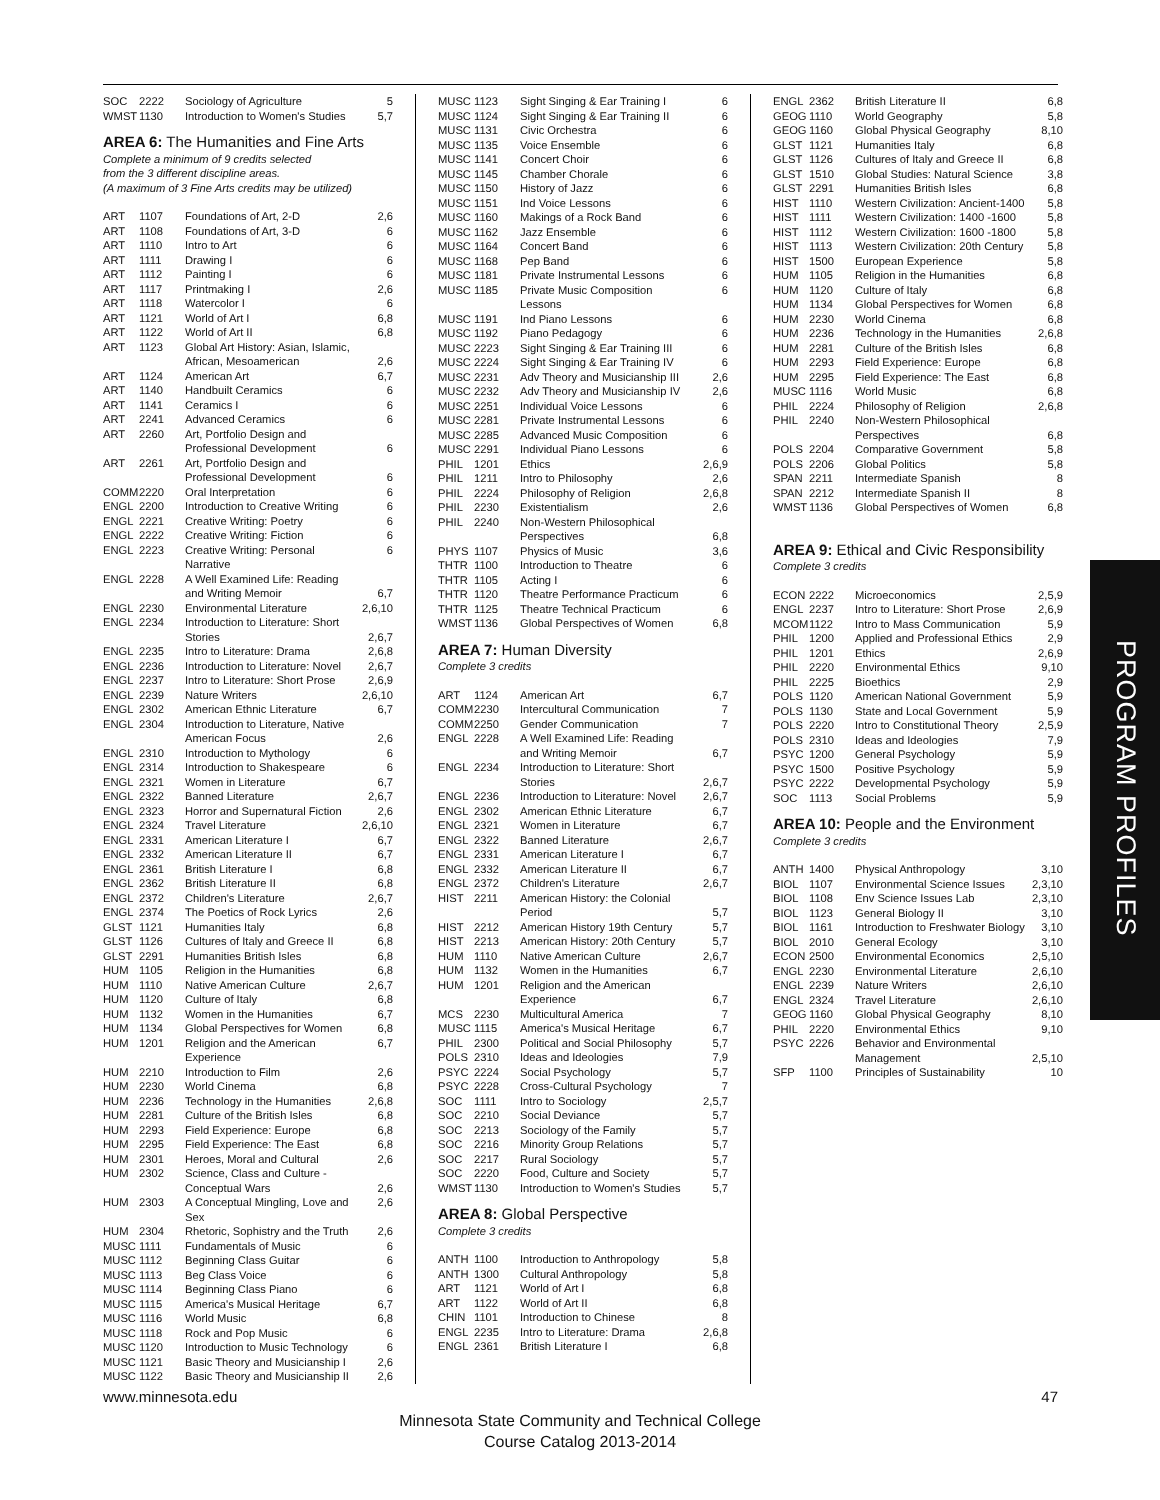| SOC | 2222 | Sociology of Agriculture | 5 |
| WMST | 1130 | Introduction to Women's Studies | 5,7 |
AREA 6: The Humanities and Fine Arts
Complete a minimum of 9 credits selected
from the 3 different discipline areas.
(A maximum of 3 Fine Arts credits may be utilized)
| ART | 1107 | Foundations of Art, 2-D | 2,6 |
| ART | 1108 | Foundations of Art, 3-D | 6 |
| ART | 1110 | Intro to Art | 6 |
| ART | 1111 | Drawing I | 6 |
| ART | 1112 | Painting I | 6 |
| ART | 1117 | Printmaking I | 2,6 |
| ART | 1118 | Watercolor I | 6 |
| ART | 1121 | World of Art I | 6,8 |
| ART | 1122 | World of Art II | 6,8 |
| ART | 1123 | Global Art History: Asian, Islamic, African, Mesoamerican | 2,6 |
| ART | 1124 | American Art | 6,7 |
| ART | 1140 | Handbuilt Ceramics | 6 |
| ART | 1141 | Ceramics I | 6 |
| ART | 2241 | Advanced Ceramics | 6 |
| ART | 2260 | Art, Portfolio Design and Professional Development | 6 |
| ART | 2261 | Art, Portfolio Design and Professional Development | 6 |
| COMM | 2220 | Oral Interpretation | 6 |
| ENGL | 2200 | Introduction to Creative Writing | 6 |
| ENGL | 2221 | Creative Writing: Poetry | 6 |
| ENGL | 2222 | Creative Writing: Fiction | 6 |
| ENGL | 2223 | Creative Writing: Personal Narrative | 6 |
| ENGL | 2228 | A Well Examined Life: Reading and Writing Memoir | 6,7 |
| ENGL | 2230 | Environmental Literature | 2,6,10 |
| ENGL | 2234 | Introduction to Literature: Short Stories | 2,6,7 |
| ENGL | 2235 | Intro to Literature: Drama | 2,6,8 |
| ENGL | 2236 | Introduction to Literature: Novel | 2,6,7 |
| ENGL | 2237 | Intro to Literature: Short Prose | 2,6,9 |
| ENGL | 2239 | Nature Writers | 2,6,10 |
| ENGL | 2302 | American Ethnic Literature | 6,7 |
| ENGL | 2304 | Introduction to Literature, Native American Focus | 2,6 |
| ENGL | 2310 | Introduction to Mythology | 6 |
| ENGL | 2314 | Introduction to Shakespeare | 6 |
| ENGL | 2321 | Women in Literature | 6,7 |
| ENGL | 2322 | Banned Literature | 2,6,7 |
| ENGL | 2323 | Horror and Supernatural Fiction | 2,6 |
| ENGL | 2324 | Travel Literature | 2,6,10 |
| ENGL | 2331 | American Literature I | 6,7 |
| ENGL | 2332 | American Literature II | 6,7 |
| ENGL | 2361 | British Literature I | 6,8 |
| ENGL | 2362 | British Literature II | 6,8 |
| ENGL | 2372 | Children's Literature | 2,6,7 |
| ENGL | 2374 | The Poetics of Rock Lyrics | 2,6 |
| GLST | 1121 | Humanities Italy | 6,8 |
| GLST | 1126 | Cultures of Italy and Greece II | 6,8 |
| GLST | 2291 | Humanities British Isles | 6,8 |
| HUM | 1105 | Religion in the Humanities | 6,8 |
| HUM | 1110 | Native American Culture | 2,6,7 |
| HUM | 1120 | Culture of Italy | 6,8 |
| HUM | 1132 | Women in the Humanities | 6,7 |
| HUM | 1134 | Global Perspectives for Women | 6,8 |
| HUM | 1201 | Religion and the American Experience | 6,7 |
| HUM | 2210 | Introduction to Film | 2,6 |
| HUM | 2230 | World Cinema | 6,8 |
| HUM | 2236 | Technology in the Humanities | 2,6,8 |
| HUM | 2281 | Culture of the British Isles | 6,8 |
| HUM | 2293 | Field Experience: Europe | 6,8 |
| HUM | 2295 | Field Experience: The East | 6,8 |
| HUM | 2301 | Heroes, Moral and Cultural | 2,6 |
| HUM | 2302 | Science, Class and Culture - Conceptual Wars | 2,6 |
| HUM | 2303 | A Conceptual Mingling, Love and Sex | 2,6 |
| HUM | 2304 | Rhetoric, Sophistry and the Truth | 2,6 |
| MUSC | 1111 | Fundamentals of Music | 6 |
| MUSC | 1112 | Beginning Class Guitar | 6 |
| MUSC | 1113 | Beg Class Voice | 6 |
| MUSC | 1114 | Beginning Class Piano | 6 |
| MUSC | 1115 | America's Musical Heritage | 6,7 |
| MUSC | 1116 | World Music | 6,8 |
| MUSC | 1118 | Rock and Pop Music | 6 |
| MUSC | 1120 | Introduction to Music Technology | 6 |
| MUSC | 1121 | Basic Theory and Musicianship I | 2,6 |
| MUSC | 1122 | Basic Theory and Musicianship II | 2,6 |
| MUSC | 1123 | Sight Singing & Ear Training I | 6 |
| MUSC | 1124 | Sight Singing & Ear Training II | 6 |
| MUSC | 1131 | Civic Orchestra | 6 |
| MUSC | 1135 | Voice Ensemble | 6 |
| MUSC | 1141 | Concert Choir | 6 |
| MUSC | 1145 | Chamber Chorale | 6 |
| MUSC | 1150 | History of Jazz | 6 |
| MUSC | 1151 | Ind Voice Lessons | 6 |
| MUSC | 1160 | Makings of a Rock Band | 6 |
| MUSC | 1162 | Jazz Ensemble | 6 |
| MUSC | 1164 | Concert Band | 6 |
| MUSC | 1168 | Pep Band | 6 |
| MUSC | 1181 | Private Instrumental Lessons | 6 |
| MUSC | 1185 | Private Music Composition Lessons | 6 |
| MUSC | 1191 | Ind Piano Lessons | 6 |
| MUSC | 1192 | Piano Pedagogy | 6 |
| MUSC | 2223 | Sight Singing & Ear Training III | 6 |
| MUSC | 2224 | Sight Singing & Ear Training IV | 6 |
| MUSC | 2231 | Adv Theory and Musicianship III | 2,6 |
| MUSC | 2232 | Adv Theory and Musicianship IV | 2,6 |
| MUSC | 2251 | Individual Voice Lessons | 6 |
| MUSC | 2281 | Private Instrumental Lessons | 6 |
| MUSC | 2285 | Advanced Music Composition | 6 |
| MUSC | 2291 | Individual Piano Lessons | 6 |
| PHIL | 1201 | Ethics | 2,6,9 |
| PHIL | 1211 | Intro to Philosophy | 2,6 |
| PHIL | 2224 | Philosophy of Religion | 2,6,8 |
| PHIL | 2230 | Existentialism | 2,6 |
| PHIL | 2240 | Non-Western Philosophical Perspectives | 6,8 |
| PHYS | 1107 | Physics of Music | 3,6 |
| THTR | 1100 | Introduction to Theatre | 6 |
| THTR | 1105 | Acting I | 6 |
| THTR | 1120 | Theatre Performance Practicum | 6 |
| THTR | 1125 | Theatre Technical Practicum | 6 |
| WMST | 1136 | Global Perspectives of Women | 6,8 |
AREA 7: Human Diversity
Complete 3 credits
| ART | 1124 | American Art | 6,7 |
| COMM | 2230 | Intercultural Communication | 7 |
| COMM | 2250 | Gender Communication | 7 |
| ENGL | 2228 | A Well Examined Life: Reading and Writing Memoir | 6,7 |
| ENGL | 2234 | Introduction to Literature: Short Stories | 2,6,7 |
| ENGL | 2236 | Introduction to Literature: Novel | 2,6,7 |
| ENGL | 2302 | American Ethnic Literature | 6,7 |
| ENGL | 2321 | Women in Literature | 6,7 |
| ENGL | 2322 | Banned Literature | 2,6,7 |
| ENGL | 2331 | American Literature I | 6,7 |
| ENGL | 2332 | American Literature II | 6,7 |
| ENGL | 2372 | Children's Literature | 2,6,7 |
| HIST | 2211 | American History: the Colonial Period | 5,7 |
| HIST | 2212 | American History 19th Century | 5,7 |
| HIST | 2213 | American History: 20th Century | 5,7 |
| HUM | 1110 | Native American Culture | 2,6,7 |
| HUM | 1132 | Women in the Humanities | 6,7 |
| HUM | 1201 | Religion and the American Experience | 6,7 |
| MCS | 2230 | Multicultural America | 7 |
| MUSC | 1115 | America's Musical Heritage | 6,7 |
| PHIL | 2300 | Political and Social Philosophy | 5,7 |
| POLS | 2310 | Ideas and Ideologies | 7,9 |
| PSYC | 2224 | Social Psychology | 5,7 |
| PSYC | 2228 | Cross-Cultural Psychology | 7 |
| SOC | 1111 | Intro to Sociology | 2,5,7 |
| SOC | 2210 | Social Deviance | 5,7 |
| SOC | 2213 | Sociology of the Family | 5,7 |
| SOC | 2216 | Minority Group Relations | 5,7 |
| SOC | 2217 | Rural Sociology | 5,7 |
| SOC | 2220 | Food, Culture and Society | 5,7 |
| WMST | 1130 | Introduction to Women's Studies | 5,7 |
AREA 8: Global Perspective
Complete 3 credits
| ANTH | 1100 | Introduction to Anthropology | 5,8 |
| ANTH | 1300 | Cultural Anthropology | 5,8 |
| ART | 1121 | World of Art I | 6,8 |
| ART | 1122 | World of Art II | 6,8 |
| CHIN | 1101 | Introduction to Chinese | 8 |
| ENGL | 2235 | Intro to Literature: Drama | 2,6,8 |
| ENGL | 2361 | British Literature I | 6,8 |
| ENGL | 2362 | British Literature II | 6,8 |
| GEOG | 1110 | World Geography | 5,8 |
| GEOG | 1160 | Global Physical Geography | 8,10 |
| GLST | 1121 | Humanities Italy | 6,8 |
| GLST | 1126 | Cultures of Italy and Greece II | 6,8 |
| GLST | 1510 | Global Studies: Natural Science | 3,8 |
| GLST | 2291 | Humanities British Isles | 6,8 |
| HIST | 1110 | Western Civilization: Ancient-1400 | 5,8 |
| HIST | 1111 | Western Civilization: 1400 -1600 | 5,8 |
| HIST | 1112 | Western Civilization: 1600 -1800 | 5,8 |
| HIST | 1113 | Western Civilization: 20th Century | 5,8 |
| HIST | 1500 | European Experience | 5,8 |
| HUM | 1105 | Religion in the Humanities | 6,8 |
| HUM | 1120 | Culture of Italy | 6,8 |
| HUM | 1134 | Global Perspectives for Women | 6,8 |
| HUM | 2230 | World Cinema | 6,8 |
| HUM | 2236 | Technology in the Humanities | 2,6,8 |
| HUM | 2281 | Culture of the British Isles | 6,8 |
| HUM | 2293 | Field Experience: Europe | 6,8 |
| HUM | 2295 | Field Experience: The East | 6,8 |
| MUSC | 1116 | World Music | 6,8 |
| PHIL | 2224 | Philosophy of Religion | 2,6,8 |
| PHIL | 2240 | Non-Western Philosophical Perspectives | 6,8 |
| POLS | 2204 | Comparative Government | 5,8 |
| POLS | 2206 | Global Politics | 5,8 |
| SPAN | 2211 | Intermediate Spanish | 8 |
| SPAN | 2212 | Intermediate Spanish II | 8 |
| WMST | 1136 | Global Perspectives of Women | 6,8 |
AREA 9: Ethical and Civic Responsibility
Complete 3 credits
| ECON | 2222 | Microeconomics | 2,5,9 |
| ENGL | 2237 | Intro to Literature: Short Prose | 2,6,9 |
| MCOM | 1122 | Intro to Mass Communication | 5,9 |
| PHIL | 1200 | Applied and Professional Ethics | 2,9 |
| PHIL | 1201 | Ethics | 2,6,9 |
| PHIL | 2220 | Environmental Ethics | 9,10 |
| PHIL | 2225 | Bioethics | 2,9 |
| POLS | 1120 | American National Government | 5,9 |
| POLS | 1130 | State and Local Government | 5,9 |
| POLS | 2220 | Intro to Constitutional Theory | 2,5,9 |
| POLS | 2310 | Ideas and Ideologies | 7,9 |
| PSYC | 1200 | General Psychology | 5,9 |
| PSYC | 1500 | Positive Psychology | 5,9 |
| PSYC | 2222 | Developmental Psychology | 5,9 |
| SOC | 1113 | Social Problems | 5,9 |
AREA 10: People and the Environment
Complete 3 credits
| ANTH | 1400 | Physical Anthropology | 3,10 |
| BIOL | 1107 | Environmental Science Issues | 2,3,10 |
| BIOL | 1108 | Env Science Issues Lab | 2,3,10 |
| BIOL | 1123 | General Biology II | 3,10 |
| BIOL | 1161 | Introduction to Freshwater Biology | 3,10 |
| BIOL | 2010 | General Ecology | 3,10 |
| ECON | 2500 | Environmental Economics | 2,5,10 |
| ENGL | 2230 | Environmental Literature | 2,6,10 |
| ENGL | 2239 | Nature Writers | 2,6,10 |
| ENGL | 2324 | Travel Literature | 2,6,10 |
| GEOG | 1160 | Global Physical Geography | 8,10 |
| PHIL | 2220 | Environmental Ethics | 9,10 |
| PSYC | 2226 | Behavior and Environmental Management | 2,5,10 |
| SFP | 1100 | Principles of Sustainability | 10 |
PROGRAM PROFILES
www.minnesota.edu 47
Minnesota State Community and Technical College
Course Catalog 2013-2014